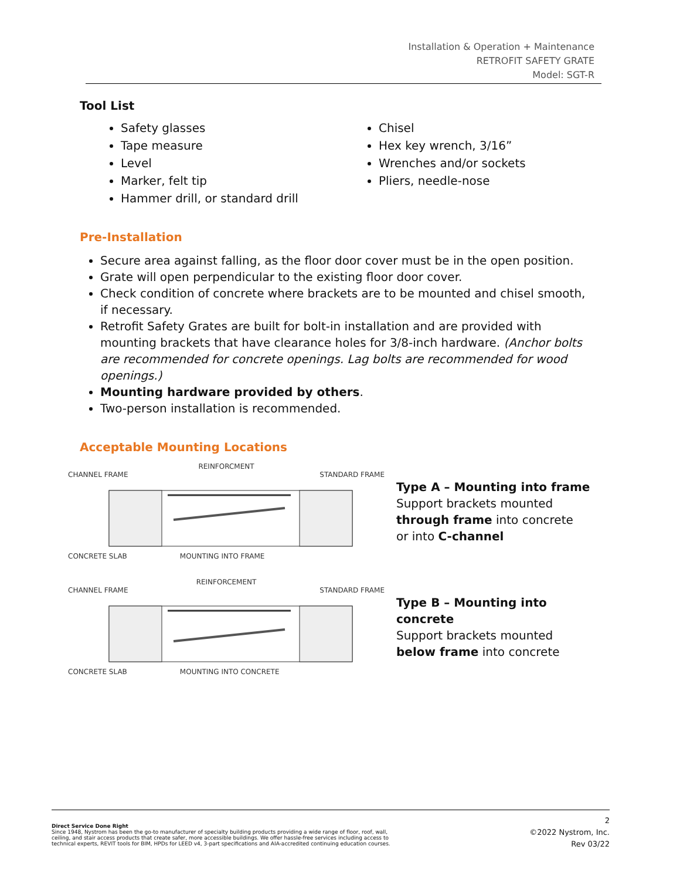Installation & Operation + Maintenance
RETROFIT SAFETY GRATE
Model: SGT-R
Tool List
Safety glasses
Tape measure
Level
Marker, felt tip
Hammer drill, or standard drill
Chisel
Hex key wrench, 3/16”
Wrenches and/or sockets
Pliers, needle-nose
Pre-Installation
Secure area against falling, as the floor door cover must be in the open position.
Grate will open perpendicular to the existing floor door cover.
Check condition of concrete where brackets are to be mounted and chisel smooth, if necessary.
Retrofit Safety Grates are built for bolt-in installation and are provided with mounting brackets that have clearance holes for 3/8-inch hardware. (Anchor bolts are recommended for concrete openings. Lag bolts are recommended for wood openings.)
Mounting hardware provided by others.
Two-person installation is recommended.
Acceptable Mounting Locations
REINFORCMENT
CHANNEL FRAME STANDARD FRAME
CONCRETE SLAB MOUNTING INTO FRAME
Type A – Mounting into frame
Support brackets mounted
through frame into concrete
or into C-channel
REINFORCEMENT
CHANNEL FRAME STANDARD FRAME
CONCRETE SLAB MOUNTING INTO CONCRETE
Type B – Mounting into concrete
Support brackets mounted
below frame into concrete
Direct Service Done Right
Since 1948, Nystrom has been the go-to manufacturer of specialty building products providing a wide range of floor, roof, wall, ceiling, and stair access products that create safer, more accessible buildings. We offer hassle-free services including access to technical experts, REVIT tools for BIM, HPDs for LEED v4, 3-part specifications and AIA-accredited continuing education courses.
2
©2022 Nystrom, Inc.
Rev 03/22